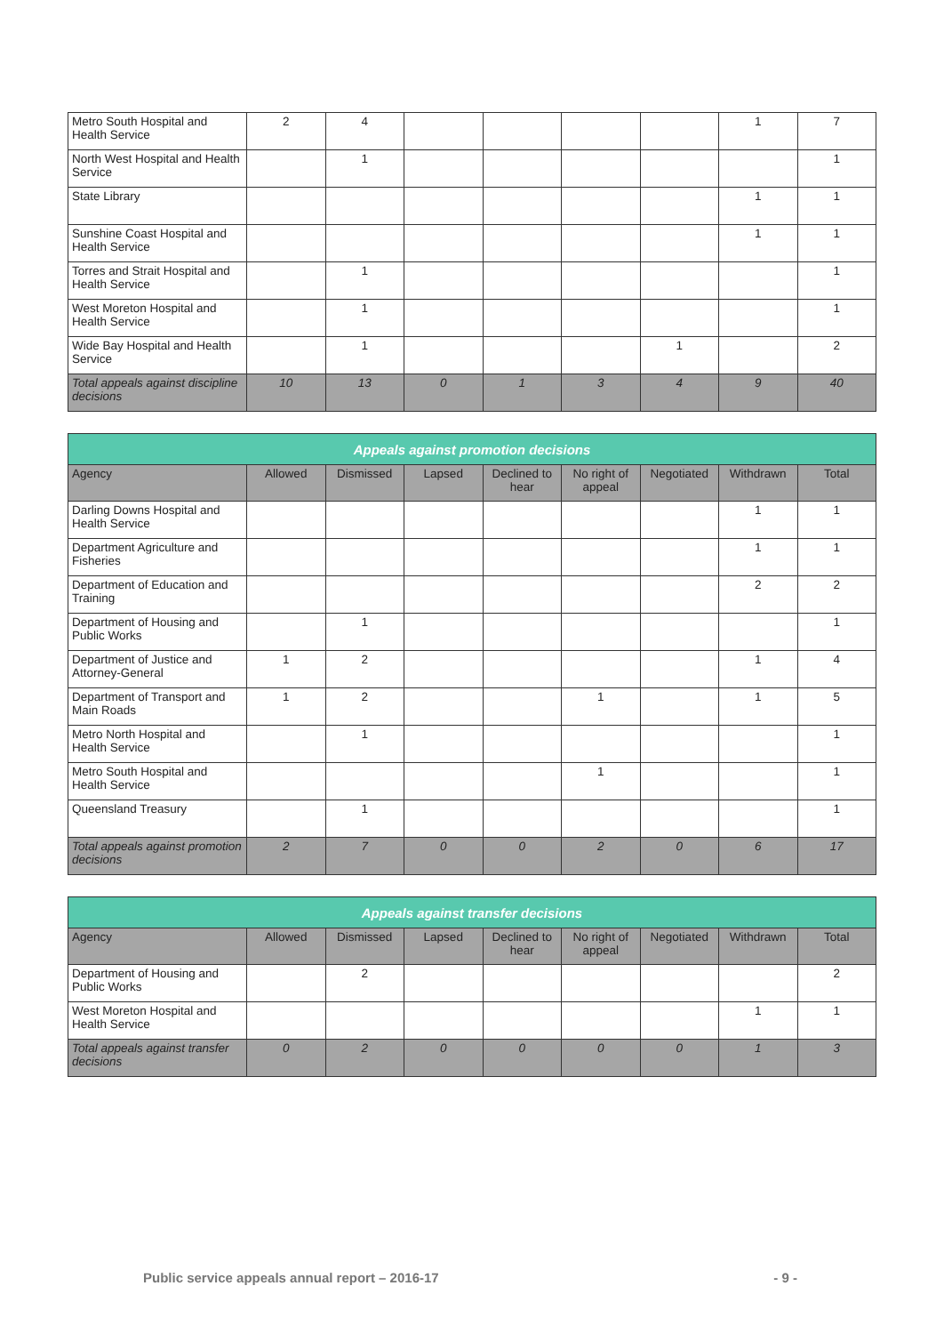| Metro South Hospital and Health Service | 2 | 4 | | | | | 1 | 7 |
| North West Hospital and Health Service | | 1 | | | | | | 1 |
| State Library | | | | | | | 1 | 1 |
| Sunshine Coast Hospital and Health Service | | | | | | | 1 | 1 |
| Torres and Strait Hospital and Health Service | | 1 | | | | | | 1 |
| West Moreton Hospital and Health Service | | 1 | | | | | | 1 |
| Wide Bay Hospital and Health Service | | 1 | | | | 1 | | 2 |
| Total appeals against discipline decisions | 10 | 13 | 0 | 1 | 3 | 4 | 9 | 40 |
| Appeals against promotion decisions | | | | | | | | |
| --- | --- | --- | --- | --- | --- | --- | --- | --- |
| Agency | Allowed | Dismissed | Lapsed | Declined to hear | No right of appeal | Negotiated | Withdrawn | Total |
| Darling Downs Hospital and Health Service | | | | | | | 1 | 1 |
| Department Agriculture and Fisheries | | | | | | | 1 | 1 |
| Department of Education and Training | | | | | | | 2 | 2 |
| Department of Housing and Public Works | | 1 | | | | | | 1 |
| Department of Justice and Attorney-General | 1 | 2 | | | | | 1 | 4 |
| Department of Transport and Main Roads | 1 | 2 | | | 1 | | 1 | 5 |
| Metro North Hospital and Health Service | | 1 | | | | | | 1 |
| Metro South Hospital and Health Service | | | | | 1 | | | 1 |
| Queensland Treasury | | 1 | | | | | | 1 |
| Total appeals against promotion decisions | 2 | 7 | 0 | 0 | 2 | 0 | 6 | 17 |
| Appeals against transfer decisions | | | | | | | | |
| --- | --- | --- | --- | --- | --- | --- | --- | --- |
| Agency | Allowed | Dismissed | Lapsed | Declined to hear | No right of appeal | Negotiated | Withdrawn | Total |
| Department of Housing and Public Works | | 2 | | | | | | 2 |
| West Moreton Hospital and Health Service | | | | | | | 1 | 1 |
| Total appeals against transfer decisions | 0 | 2 | 0 | 0 | 0 | 0 | 1 | 3 |
Public service appeals annual report – 2016-17 - 9 -